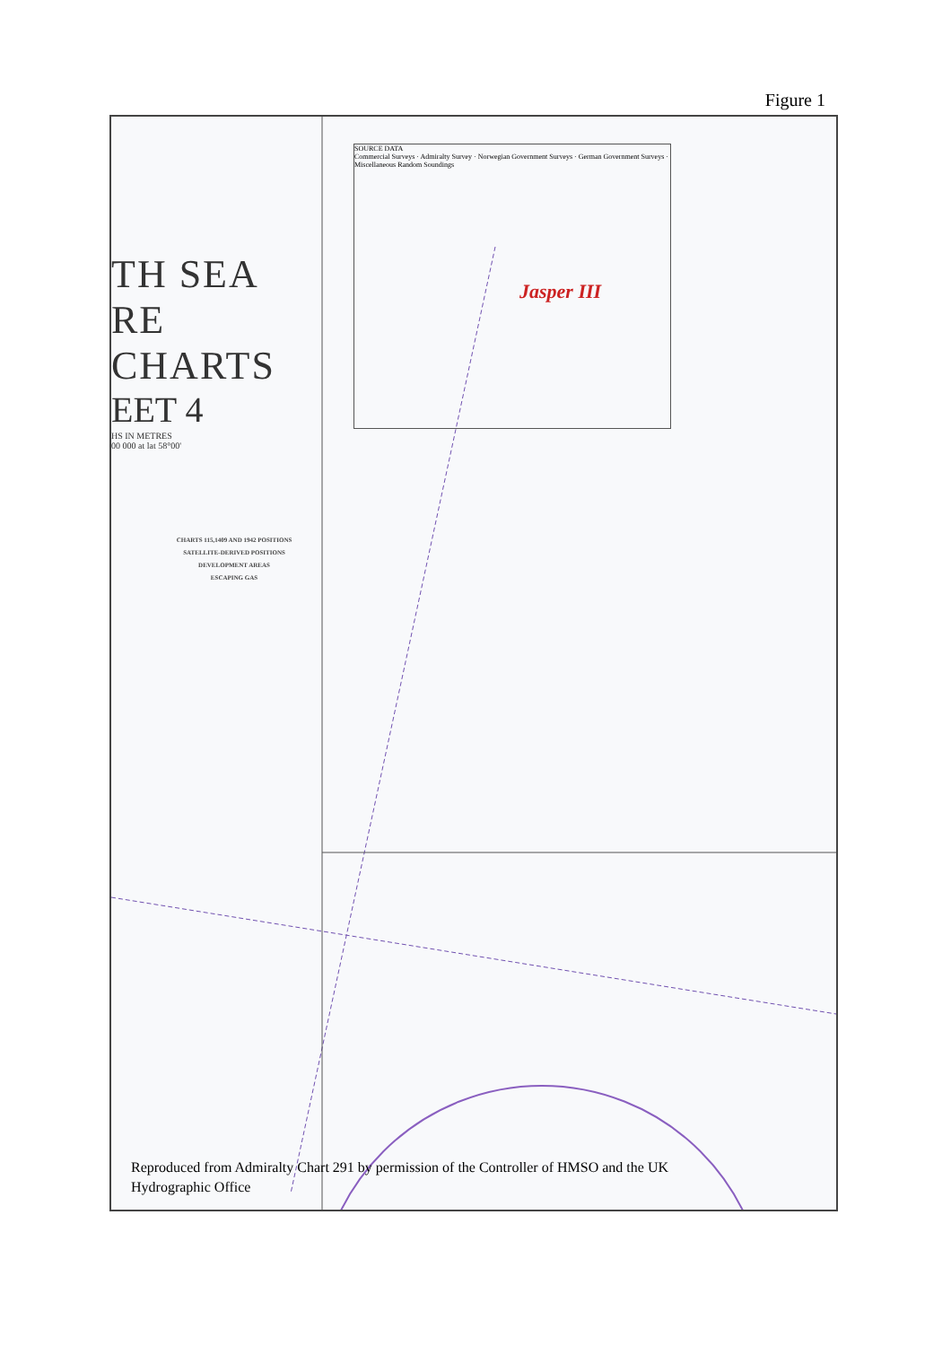Figure 1
TH SEA
RE CHARTS
EET 4
HS IN METRES
00 000 at lat 58°00'
SOURCE DATA
Commercial Surveys · Admiralty Survey · Norwegian Government Surveys · German Government Surveys · Miscellaneous Random Soundings
Jasper III
CHARTS 115,1409 AND 1942 POSITIONS
SATELLITE-DERIVED POSITIONS
DEVELOPMENT AREAS
ESCAPING GAS
Reproduced from Admiralty Chart 291 by permission of the Controller of HMSO and the UK Hydrographic Office